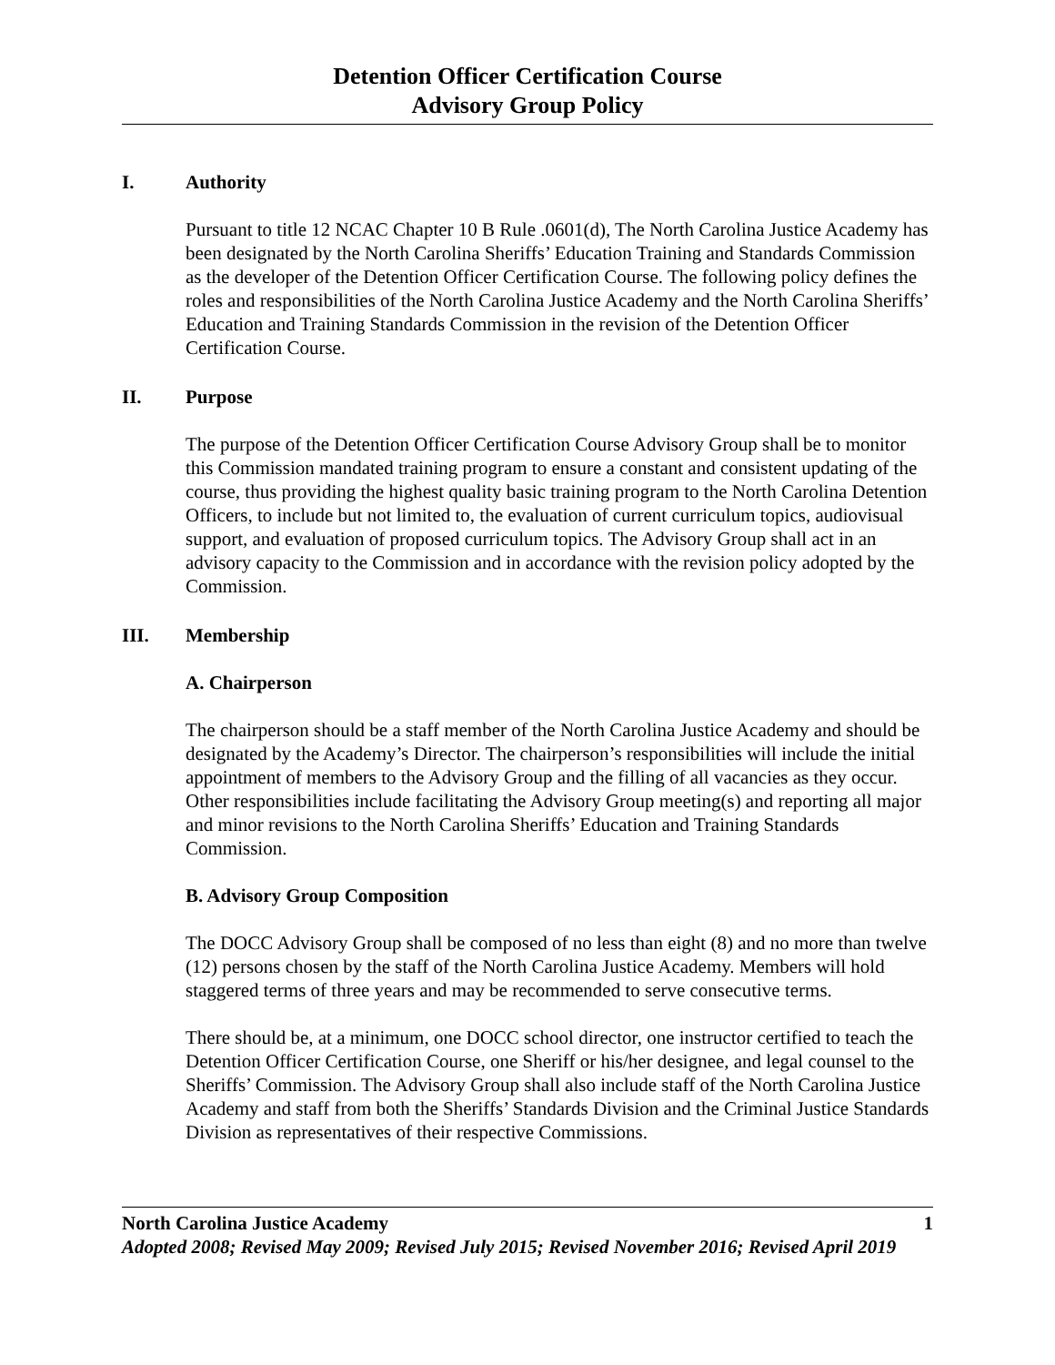Detention Officer Certification Course
Advisory Group Policy
I. Authority
Pursuant to title 12 NCAC Chapter 10 B Rule .0601(d), The North Carolina Justice Academy has been designated by the North Carolina Sheriffs’ Education Training and Standards Commission as the developer of the Detention Officer Certification Course. The following policy defines the roles and responsibilities of the North Carolina Justice Academy and the North Carolina Sheriffs’ Education and Training Standards Commission in the revision of the Detention Officer Certification Course.
II. Purpose
The purpose of the Detention Officer Certification Course Advisory Group shall be to monitor this Commission mandated training program to ensure a constant and consistent updating of the course, thus providing the highest quality basic training program to the North Carolina Detention Officers, to include but not limited to, the evaluation of current curriculum topics, audiovisual support, and evaluation of proposed curriculum topics. The Advisory Group shall act in an advisory capacity to the Commission and in accordance with the revision policy adopted by the Commission.
III. Membership
A. Chairperson
The chairperson should be a staff member of the North Carolina Justice Academy and should be designated by the Academy’s Director. The chairperson’s responsibilities will include the initial appointment of members to the Advisory Group and the filling of all vacancies as they occur. Other responsibilities include facilitating the Advisory Group meeting(s) and reporting all major and minor revisions to the North Carolina Sheriffs’ Education and Training Standards Commission.
B. Advisory Group Composition
The DOCC Advisory Group shall be composed of no less than eight (8) and no more than twelve (12) persons chosen by the staff of the North Carolina Justice Academy. Members will hold staggered terms of three years and may be recommended to serve consecutive terms.
There should be, at a minimum, one DOCC school director, one instructor certified to teach the Detention Officer Certification Course, one Sheriff or his/her designee, and legal counsel to the Sheriffs’ Commission. The Advisory Group shall also include staff of the North Carolina Justice Academy and staff from both the Sheriffs’ Standards Division and the Criminal Justice Standards Division as representatives of their respective Commissions.
North Carolina Justice Academy 1
Adopted 2008; Revised May 2009; Revised July 2015; Revised November 2016; Revised April 2019